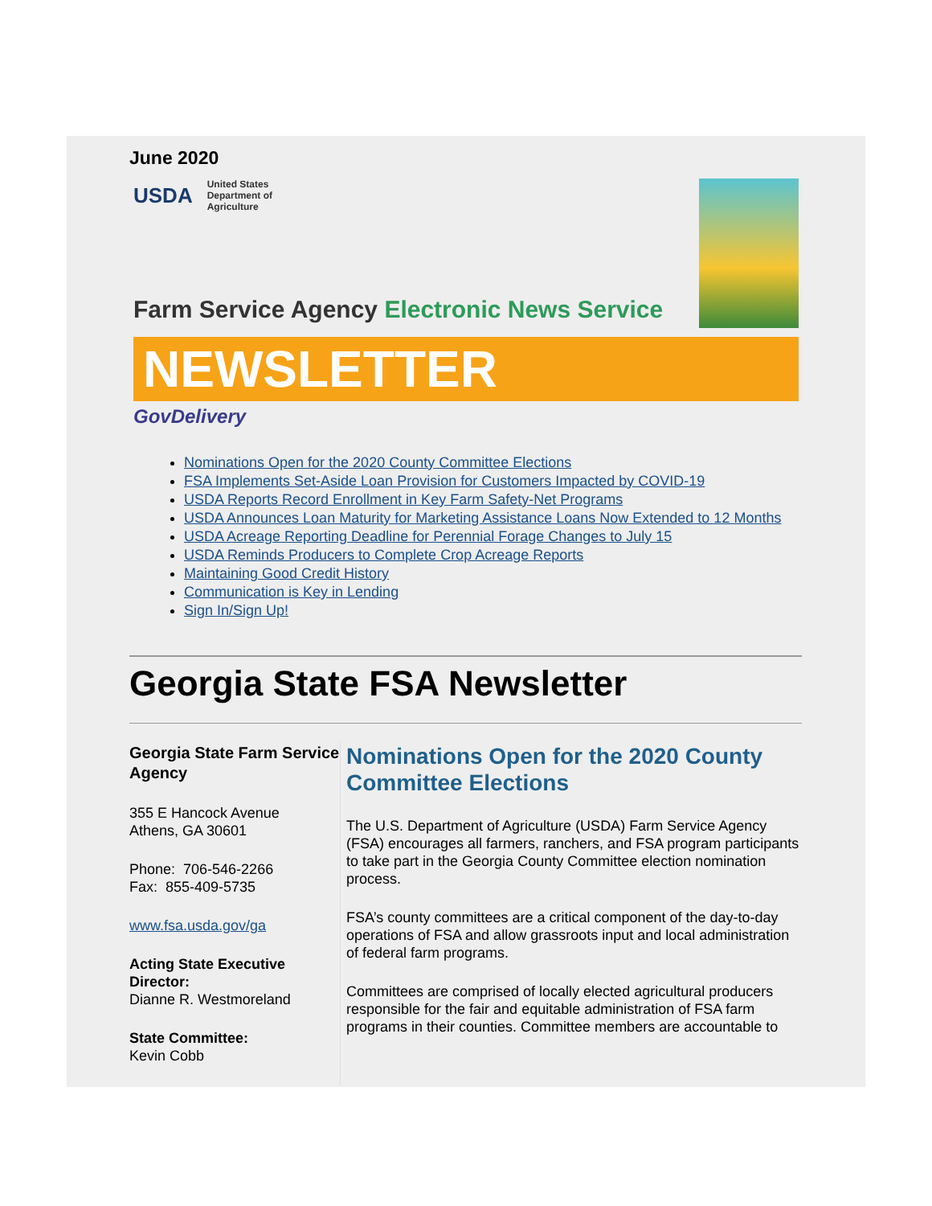June 2020
USDA United States
Department of
Agriculture
Farm Service Agency Electronic News Service
NEWSLETTER
GovDelivery
Nominations Open for the 2020 County Committee Elections
FSA Implements Set-Aside Loan Provision for Customers Impacted by COVID-19
USDA Reports Record Enrollment in Key Farm Safety-Net Programs
USDA Announces Loan Maturity for Marketing Assistance Loans Now Extended to 12 Months
USDA Acreage Reporting Deadline for Perennial Forage Changes to July 15
USDA Reminds Producers to Complete Crop Acreage Reports
Maintaining Good Credit History
Communication is Key in Lending
Sign In/Sign Up!
Georgia State FSA Newsletter
Georgia State Farm Service Agency
355 E Hancock Avenue
Athens, GA 30601
Phone: 706-546-2266
Fax: 855-409-5735
www.fsa.usda.gov/ga
Acting State Executive Director:
Dianne R. Westmoreland
State Committee:
Kevin Cobb
Nominations Open for the 2020 County Committee Elections
The U.S. Department of Agriculture (USDA) Farm Service Agency (FSA) encourages all farmers, ranchers, and FSA program participants to take part in the Georgia County Committee election nomination process.
FSA’s county committees are a critical component of the day-to-day operations of FSA and allow grassroots input and local administration of federal farm programs.
Committees are comprised of locally elected agricultural producers responsible for the fair and equitable administration of FSA farm programs in their counties. Committee members are accountable to